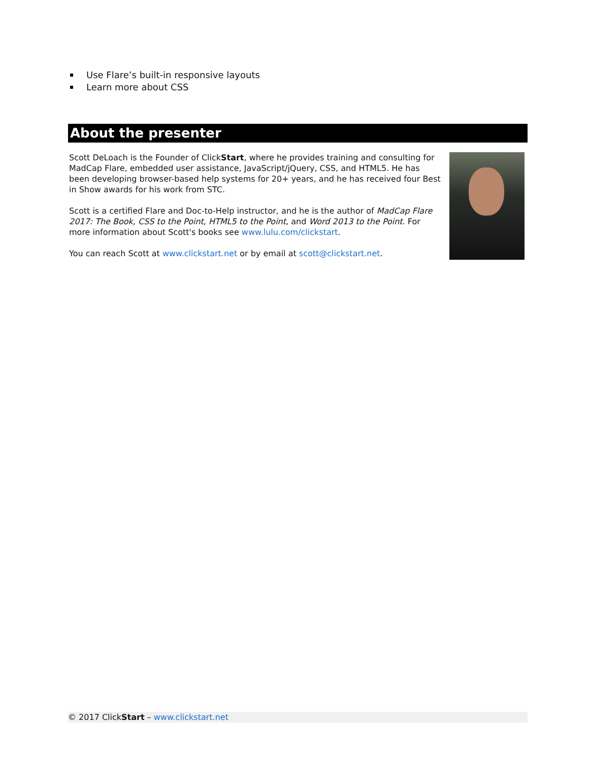Use Flare’s built-in responsive layouts
Learn more about CSS
About the presenter
Scott DeLoach is the Founder of ClickStart, where he provides training and consulting for MadCap Flare, embedded user assistance, JavaScript/jQuery, CSS, and HTML5. He has been developing browser-based help systems for 20+ years, and he has received four Best in Show awards for his work from STC.
Scott is a certified Flare and Doc-to-Help instructor, and he is the author of MadCap Flare 2017: The Book, CSS to the Point, HTML5 to the Point, and Word 2013 to the Point. For more information about Scott's books see www.lulu.com/clickstart.
You can reach Scott at www.clickstart.net or by email at scott@clickstart.net.
© 2017 ClickStart – www.clickstart.net